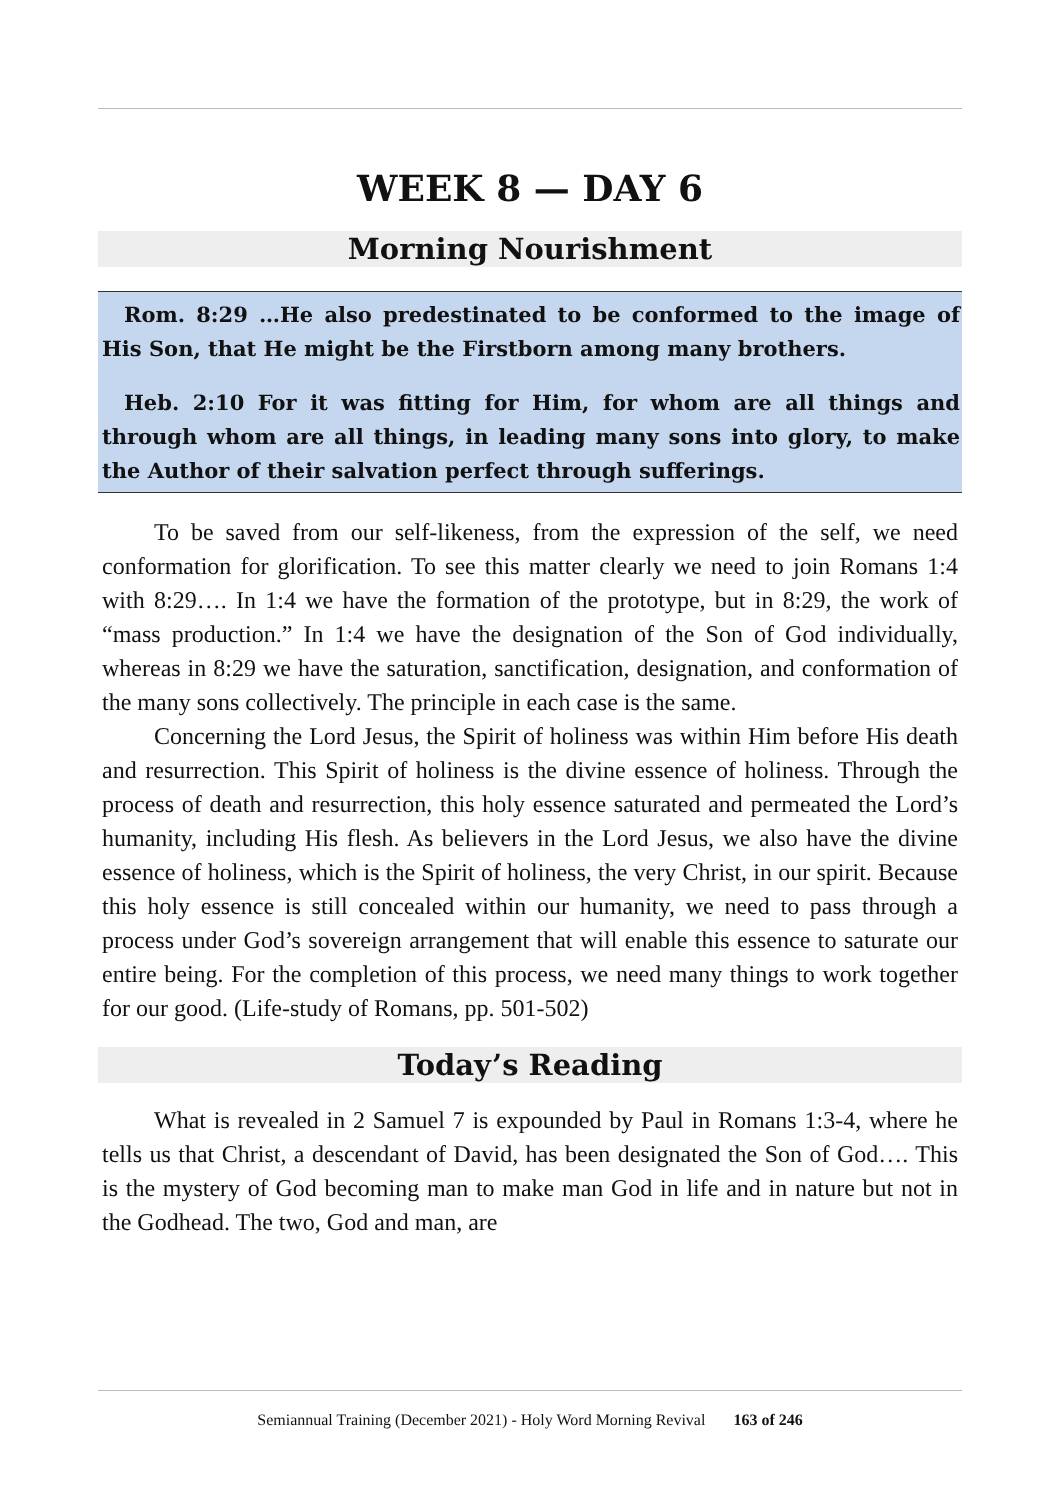WEEK 8 — DAY 6
Morning Nourishment
Rom. 8:29 …He also predestinated to be conformed to the image of His Son, that He might be the Firstborn among many brothers.
Heb. 2:10 For it was fitting for Him, for whom are all things and through whom are all things, in leading many sons into glory, to make the Author of their salvation perfect through sufferings.
To be saved from our self-likeness, from the expression of the self, we need conformation for glorification. To see this matter clearly we need to join Romans 1:4 with 8:29…. In 1:4 we have the formation of the prototype, but in 8:29, the work of “mass production.” In 1:4 we have the designation of the Son of God individually, whereas in 8:29 we have the saturation, sanctification, designation, and conformation of the many sons collectively. The principle in each case is the same.
Concerning the Lord Jesus, the Spirit of holiness was within Him before His death and resurrection. This Spirit of holiness is the divine essence of holiness. Through the process of death and resurrection, this holy essence saturated and permeated the Lord’s humanity, including His flesh. As believers in the Lord Jesus, we also have the divine essence of holiness, which is the Spirit of holiness, the very Christ, in our spirit. Because this holy essence is still concealed within our humanity, we need to pass through a process under God’s sovereign arrangement that will enable this essence to saturate our entire being. For the completion of this process, we need many things to work together for our good. (Life-study of Romans, pp. 501-502)
Today’s Reading
What is revealed in 2 Samuel 7 is expounded by Paul in Romans 1:3-4, where he tells us that Christ, a descendant of David, has been designated the Son of God…. This is the mystery of God becoming man to make man God in life and in nature but not in the Godhead. The two, God and man, are
Semiannual Training (December 2021) - Holy Word Morning Revival 163 of 246